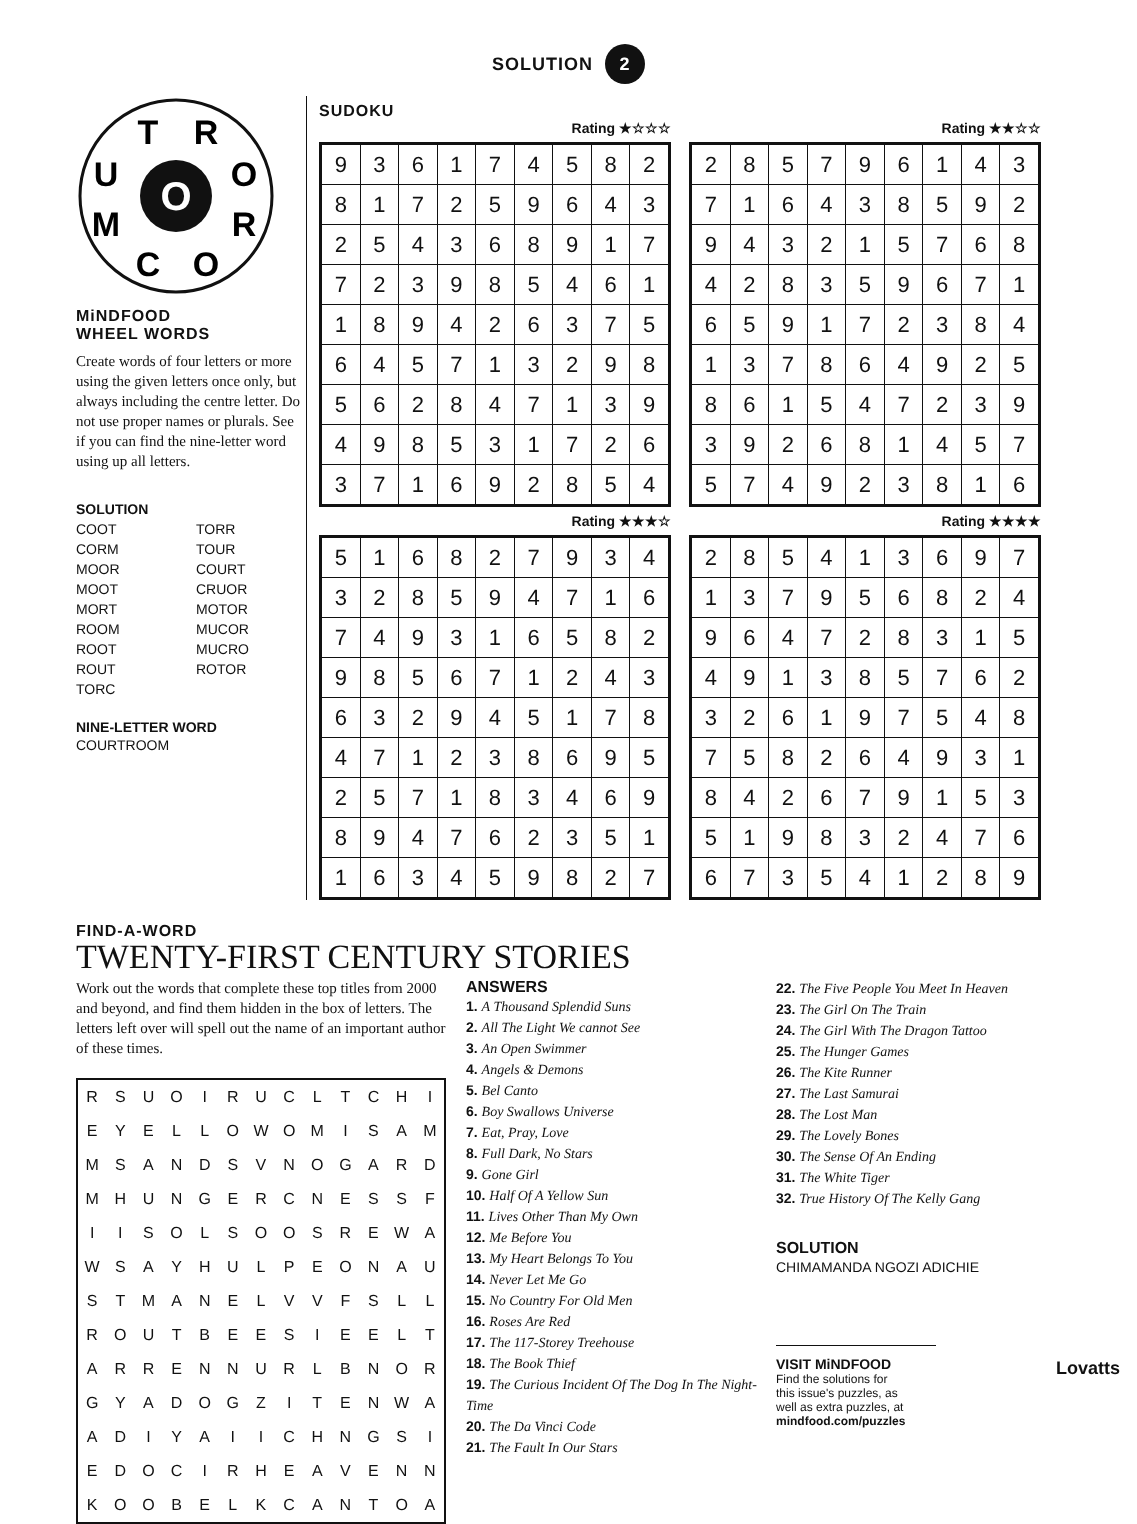SOLUTION 2
O
T
R
U
O
M
R
C
O
MiNDFOOD
WHEEL WORDS
Create words of four letters or more using the given letters once only, but always including the centre letter. Do not use proper names or plurals. See if you can find the nine-letter word using up all letters.
SOLUTION
COOT
CORM
MOOR
MOOT
MORT
ROOM
ROOT
ROUT
TORC
TORR
TOUR
COURT
CRUOR
MOTOR
MUCOR
MUCRO
ROTOR
NINE-LETTER WORD
COURTROOM
SUDOKU
Rating ★☆☆☆
| 9 | 3 | 6 | 1 | 7 | 4 | 5 | 8 | 2 |
| 8 | 1 | 7 | 2 | 5 | 9 | 6 | 4 | 3 |
| 2 | 5 | 4 | 3 | 6 | 8 | 9 | 1 | 7 |
| 7 | 2 | 3 | 9 | 8 | 5 | 4 | 6 | 1 |
| 1 | 8 | 9 | 4 | 2 | 6 | 3 | 7 | 5 |
| 6 | 4 | 5 | 7 | 1 | 3 | 2 | 9 | 8 |
| 5 | 6 | 2 | 8 | 4 | 7 | 1 | 3 | 9 |
| 4 | 9 | 8 | 5 | 3 | 1 | 7 | 2 | 6 |
| 3 | 7 | 1 | 6 | 9 | 2 | 8 | 5 | 4 |
Rating ★★☆☆
| 2 | 8 | 5 | 7 | 9 | 6 | 1 | 4 | 3 |
| 7 | 1 | 6 | 4 | 3 | 8 | 5 | 9 | 2 |
| 9 | 4 | 3 | 2 | 1 | 5 | 7 | 6 | 8 |
| 4 | 2 | 8 | 3 | 5 | 9 | 6 | 7 | 1 |
| 6 | 5 | 9 | 1 | 7 | 2 | 3 | 8 | 4 |
| 1 | 3 | 7 | 8 | 6 | 4 | 9 | 2 | 5 |
| 8 | 6 | 1 | 5 | 4 | 7 | 2 | 3 | 9 |
| 3 | 9 | 2 | 6 | 8 | 1 | 4 | 5 | 7 |
| 5 | 7 | 4 | 9 | 2 | 3 | 8 | 1 | 6 |
Rating ★★★☆
| 5 | 1 | 6 | 8 | 2 | 7 | 9 | 3 | 4 |
| 3 | 2 | 8 | 5 | 9 | 4 | 7 | 1 | 6 |
| 7 | 4 | 9 | 3 | 1 | 6 | 5 | 8 | 2 |
| 9 | 8 | 5 | 6 | 7 | 1 | 2 | 4 | 3 |
| 6 | 3 | 2 | 9 | 4 | 5 | 1 | 7 | 8 |
| 4 | 7 | 1 | 2 | 3 | 8 | 6 | 9 | 5 |
| 2 | 5 | 7 | 1 | 8 | 3 | 4 | 6 | 9 |
| 8 | 9 | 4 | 7 | 6 | 2 | 3 | 5 | 1 |
| 1 | 6 | 3 | 4 | 5 | 9 | 8 | 2 | 7 |
Rating ★★★★
| 2 | 8 | 5 | 4 | 1 | 3 | 6 | 9 | 7 |
| 1 | 3 | 7 | 9 | 5 | 6 | 8 | 2 | 4 |
| 9 | 6 | 4 | 7 | 2 | 8 | 3 | 1 | 5 |
| 4 | 9 | 1 | 3 | 8 | 5 | 7 | 6 | 2 |
| 3 | 2 | 6 | 1 | 9 | 7 | 5 | 4 | 8 |
| 7 | 5 | 8 | 2 | 6 | 4 | 9 | 3 | 1 |
| 8 | 4 | 2 | 6 | 7 | 9 | 1 | 5 | 3 |
| 5 | 1 | 9 | 8 | 3 | 2 | 4 | 7 | 6 |
| 6 | 7 | 3 | 5 | 4 | 1 | 2 | 8 | 9 |
FIND-A-WORD
TWENTY-FIRST CENTURY STORIES
Work out the words that complete these top titles from 2000 and beyond, and find them hidden in the box of letters. The letters left over will spell out the name of an important author of these times.
| R | S | U | O | I | R | U | C | L | T | C | H | I |
| E | Y | E | L | L | O | W | O | M | I | S | A | M |
| M | S | A | N | D | S | V | N | O | G | A | R | D |
| M | H | U | N | G | E | R | C | N | E | S | S | F |
| I | I | S | O | L | S | O | O | S | R | E | W | A |
| W | S | A | Y | H | U | L | P | E | O | N | A | U |
| S | T | M | A | N | E | L | V | V | F | S | L | L |
| R | O | U | T | B | E | E | S | I | E | E | L | T |
| A | R | R | E | N | N | U | R | L | B | N | O | R |
| G | Y | A | D | O | G | Z | I | T | E | N | W | A |
| A | D | I | Y | A | I | I | C | H | N | G | S | I |
| E | D | O | C | I | R | H | E | A | V | E | N | N |
| K | O | O | B | E | L | K | C | A | N | T | O | A |
ANSWERS
1. A Thousand Splendid Suns
2. All The Light We cannot See
3. An Open Swimmer
4. Angels & Demons
5. Bel Canto
6. Boy Swallows Universe
7. Eat, Pray, Love
8. Full Dark, No Stars
9. Gone Girl
10. Half Of A Yellow Sun
11. Lives Other Than My Own
12. Me Before You
13. My Heart Belongs To You
14. Never Let Me Go
15. No Country For Old Men
16. Roses Are Red
17. The 117-Storey Treehouse
18. The Book Thief
19. The Curious Incident Of The Dog In The Night-Time
20. The Da Vinci Code
21. The Fault In Our Stars
22. The Five People You Meet In Heaven
23. The Girl On The Train
24. The Girl With The Dragon Tattoo
25. The Hunger Games
26. The Kite Runner
27. The Last Samurai
28. The Lost Man
29. The Lovely Bones
30. The Sense Of An Ending
31. The White Tiger
32. True History Of The Kelly Gang
SOLUTION
CHIMAMANDA NGOZI ADICHIE
VISIT MiNDFOOD
Find the solutions for
this issue's puzzles, as
well as extra puzzles, at
mindfood.com/puzzles
Lovatts